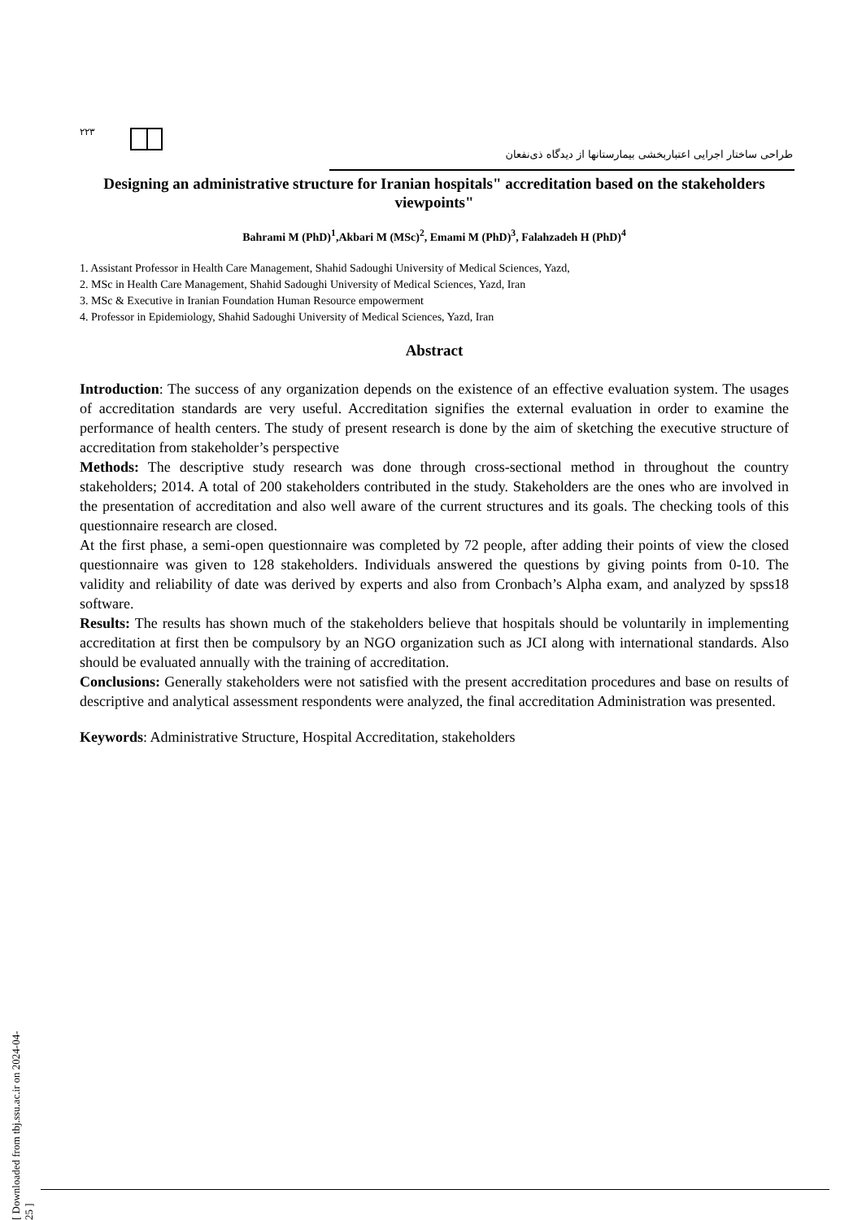۲۲۳
طراحی ساختار اجرایی اعتباربخشی بیمارستانها از دیدگاه ذی‌نفعان
Designing an administrative structure for Iranian hospitals" accreditation based on the stakeholders viewpoints"
Bahrami M (PhD)<sup>1</sup>,Akbari M (MSc)<sup>2</sup>, Emami M (PhD)<sup>3</sup>, Falahzadeh H (PhD)<sup>4</sup>
1. Assistant Professor in Health Care Management, Shahid Sadoughi University of Medical Sciences, Yazd,
2. MSc in Health Care Management, Shahid Sadoughi University of Medical Sciences, Yazd, Iran
3. MSc & Executive in Iranian Foundation Human Resource empowerment
4. Professor in Epidemiology, Shahid Sadoughi University of Medical Sciences, Yazd, Iran
Abstract
Introduction: The success of any organization depends on the existence of an effective evaluation system. The usages of accreditation standards are very useful. Accreditation signifies the external evaluation in order to examine the performance of health centers. The study of present research is done by the aim of sketching the executive structure of accreditation from stakeholder’s perspective
Methods: The descriptive study research was done through cross-sectional method in throughout the country stakeholders; 2014. A total of 200 stakeholders contributed in the study. Stakeholders are the ones who are involved in the presentation of accreditation and also well aware of the current structures and its goals. The checking tools of this questionnaire research are closed.
At the first phase, a semi-open questionnaire was completed by 72 people, after adding their points of view the closed questionnaire was given to 128 stakeholders. Individuals answered the questions by giving points from 0-10. The validity and reliability of date was derived by experts and also from Cronbach’s Alpha exam, and analyzed by spss18 software.
Results: The results has shown much of the stakeholders believe that hospitals should be voluntarily in implementing accreditation at first then be compulsory by an NGO organization such as JCI along with international standards. Also should be evaluated annually with the training of accreditation.
Conclusions: Generally stakeholders were not satisfied with the present accreditation procedures and base on results of descriptive and analytical assessment respondents were analyzed, the final accreditation Administration was presented.
Keywords: Administrative Structure, Hospital Accreditation, stakeholders
[ Downloaded from tbj.ssu.ac.ir on 2024-04-25 ]